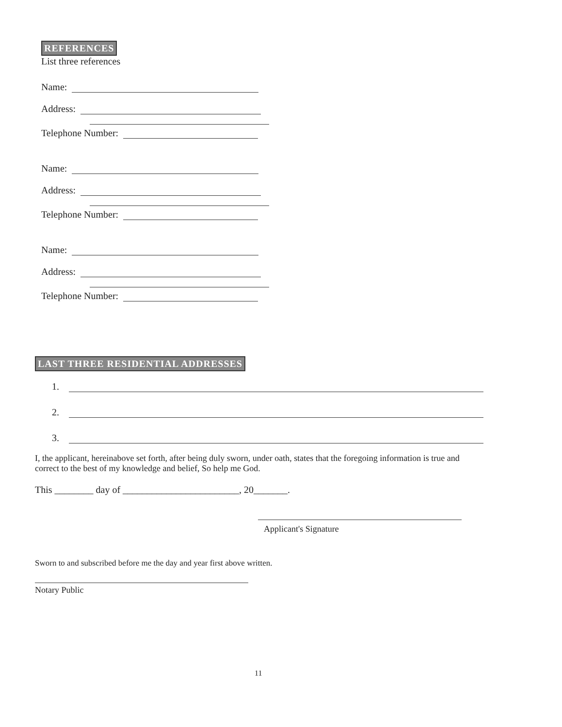REFERENCES
List three references
Name:
Address:
Telephone Number:
Name:
Address:
Telephone Number:
Name:
Address:
Telephone Number:
LAST THREE RESIDENTIAL ADDRESSES
1.
2.
3.
I, the applicant, hereinabove set forth, after being duly sworn, under oath, states that the foregoing information is true and correct to the best of my knowledge and belief, So help me God.
This ________ day of ________________________, 20_______.
Applicant's Signature
Sworn to and subscribed before me the day and year first above written.
Notary Public
11